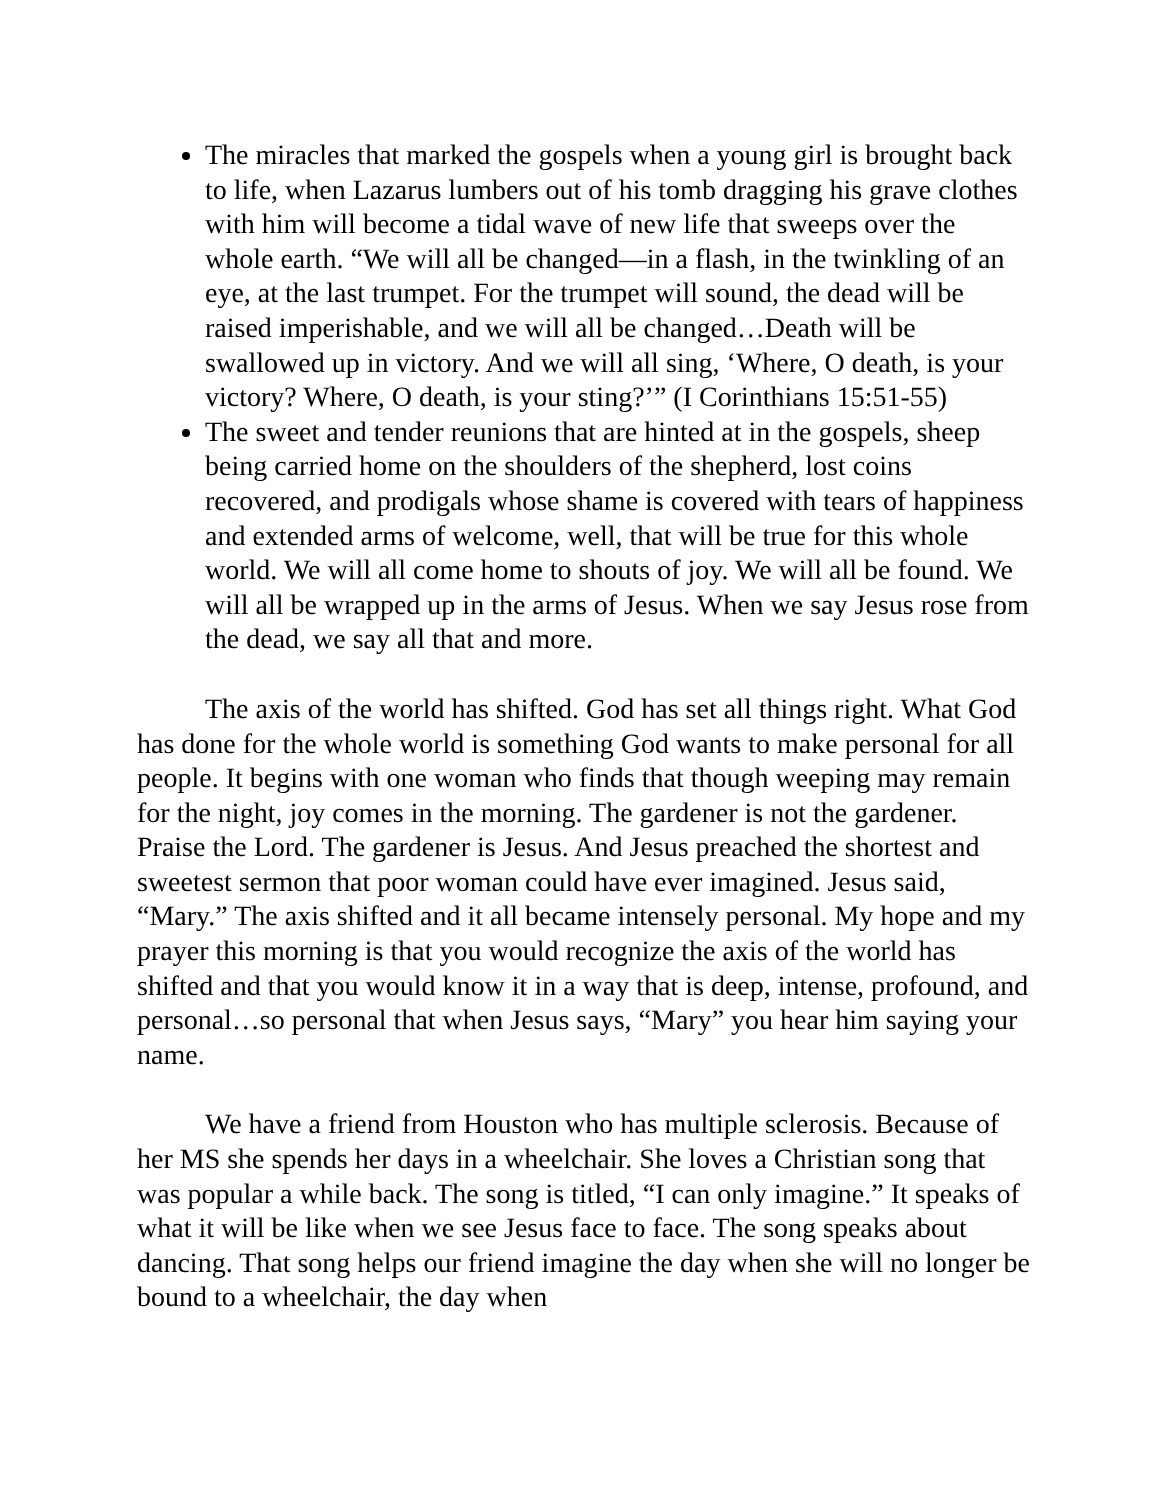The miracles that marked the gospels when a young girl is brought back to life, when Lazarus lumbers out of his tomb dragging his grave clothes with him will become a tidal wave of new life that sweeps over the whole earth. “We will all be changed—in a flash, in the twinkling of an eye, at the last trumpet. For the trumpet will sound, the dead will be raised imperishable, and we will all be changed…Death will be swallowed up in victory. And we will all sing, ‘Where, O death, is your victory? Where, O death, is your sting?’” (I Corinthians 15:51-55)
The sweet and tender reunions that are hinted at in the gospels, sheep being carried home on the shoulders of the shepherd, lost coins recovered, and prodigals whose shame is covered with tears of happiness and extended arms of welcome, well, that will be true for this whole world. We will all come home to shouts of joy. We will all be found. We will all be wrapped up in the arms of Jesus. When we say Jesus rose from the dead, we say all that and more.
The axis of the world has shifted. God has set all things right. What God has done for the whole world is something God wants to make personal for all people. It begins with one woman who finds that though weeping may remain for the night, joy comes in the morning. The gardener is not the gardener. Praise the Lord. The gardener is Jesus. And Jesus preached the shortest and sweetest sermon that poor woman could have ever imagined. Jesus said, “Mary.” The axis shifted and it all became intensely personal. My hope and my prayer this morning is that you would recognize the axis of the world has shifted and that you would know it in a way that is deep, intense, profound, and personal…so personal that when Jesus says, “Mary” you hear him saying your name.
We have a friend from Houston who has multiple sclerosis. Because of her MS she spends her days in a wheelchair. She loves a Christian song that was popular a while back. The song is titled, “I can only imagine.” It speaks of what it will be like when we see Jesus face to face. The song speaks about dancing. That song helps our friend imagine the day when she will no longer be bound to a wheelchair, the day when